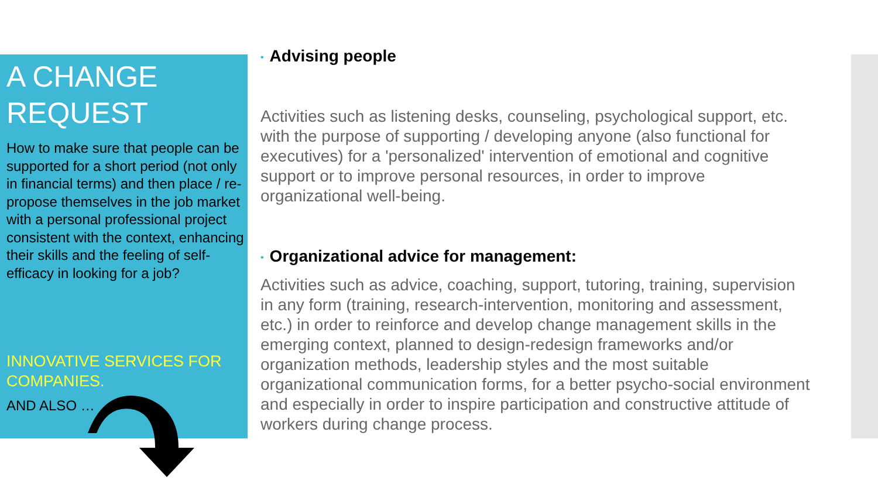A CHANGE REQUEST
How to make sure that people can be supported for a short period (not only in financial terms) and then place / re-propose themselves in the job market with a personal professional project consistent with the context, enhancing their skills and the feeling of self-efficacy in looking for a job?
INNOVATIVE SERVICES FOR COMPANIES.
AND ALSO …
• Advising people
Activities such as listening desks, counseling, psychological support, etc. with the purpose of supporting / developing anyone (also functional for executives) for a 'personalized' intervention of emotional and cognitive support or to improve personal resources, in order to improve organizational well-being.
• Organizational advice for management:
Activities such as advice, coaching, support, tutoring, training, supervision in any form (training, research-intervention, monitoring and assessment, etc.) in order to reinforce and develop change management skills in the emerging context, planned to design-redesign frameworks and/or organization methods, leadership styles and the most suitable organizational communication forms, for a better psycho-social environment and especially in order to inspire participation and constructive attitude of workers during change process.